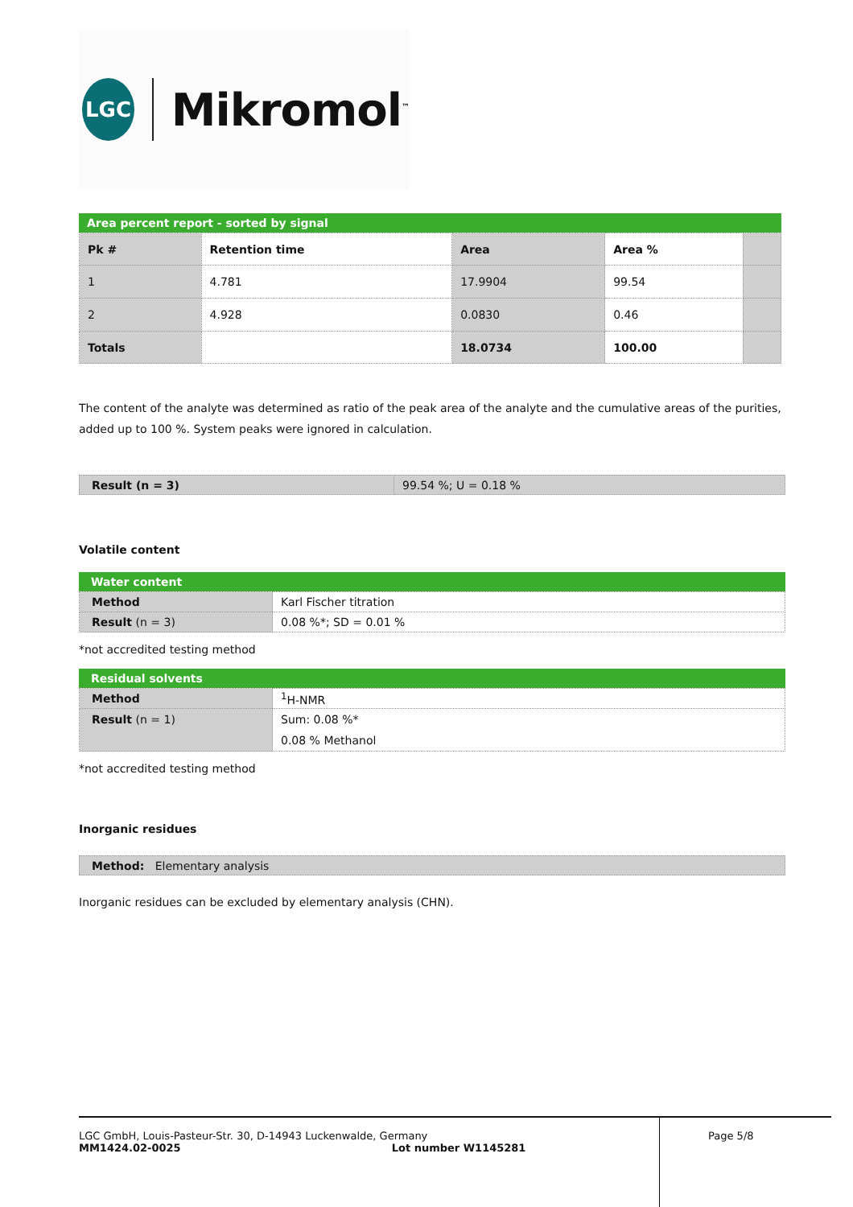LGC
Mikromol<sup>™</sup>
Area percent report - sorted by signal
| Pk # | Retention time | Area | Area % | |
| 1 | 4.781 | 17.9904 | 99.54 | |
| 2 | 4.928 | 0.0830 | 0.46 | |
| Totals | | 18.0734 | 100.00 | |
The content of the analyte was determined as ratio of the peak area of the analyte and the cumulative areas of the purities, added up to 100 %. System peaks were ignored in calculation.
| Result (n = 3) | 99.54 %; U = 0.18 % |
Volatile content
Water content
| Method | Karl Fischer titration |
| Result (n = 3) | 0.08 %*; SD = 0.01 % |
*not accredited testing method
Residual solvents
| Method | <sup>1</sup>H-NMR |
| Result (n = 1) | Sum: 0.08 %* 0.08 % Methanol |
*not accredited testing method
Inorganic residues
| Method: Elementary analysis |
Inorganic residues can be excluded by elementary analysis (CHN).
LGC GmbH, Louis-Pasteur-Str. 30, D-14943 Luckenwalde, Germany
MM1424.02-0025 Lot number W1145281
Page 5/8